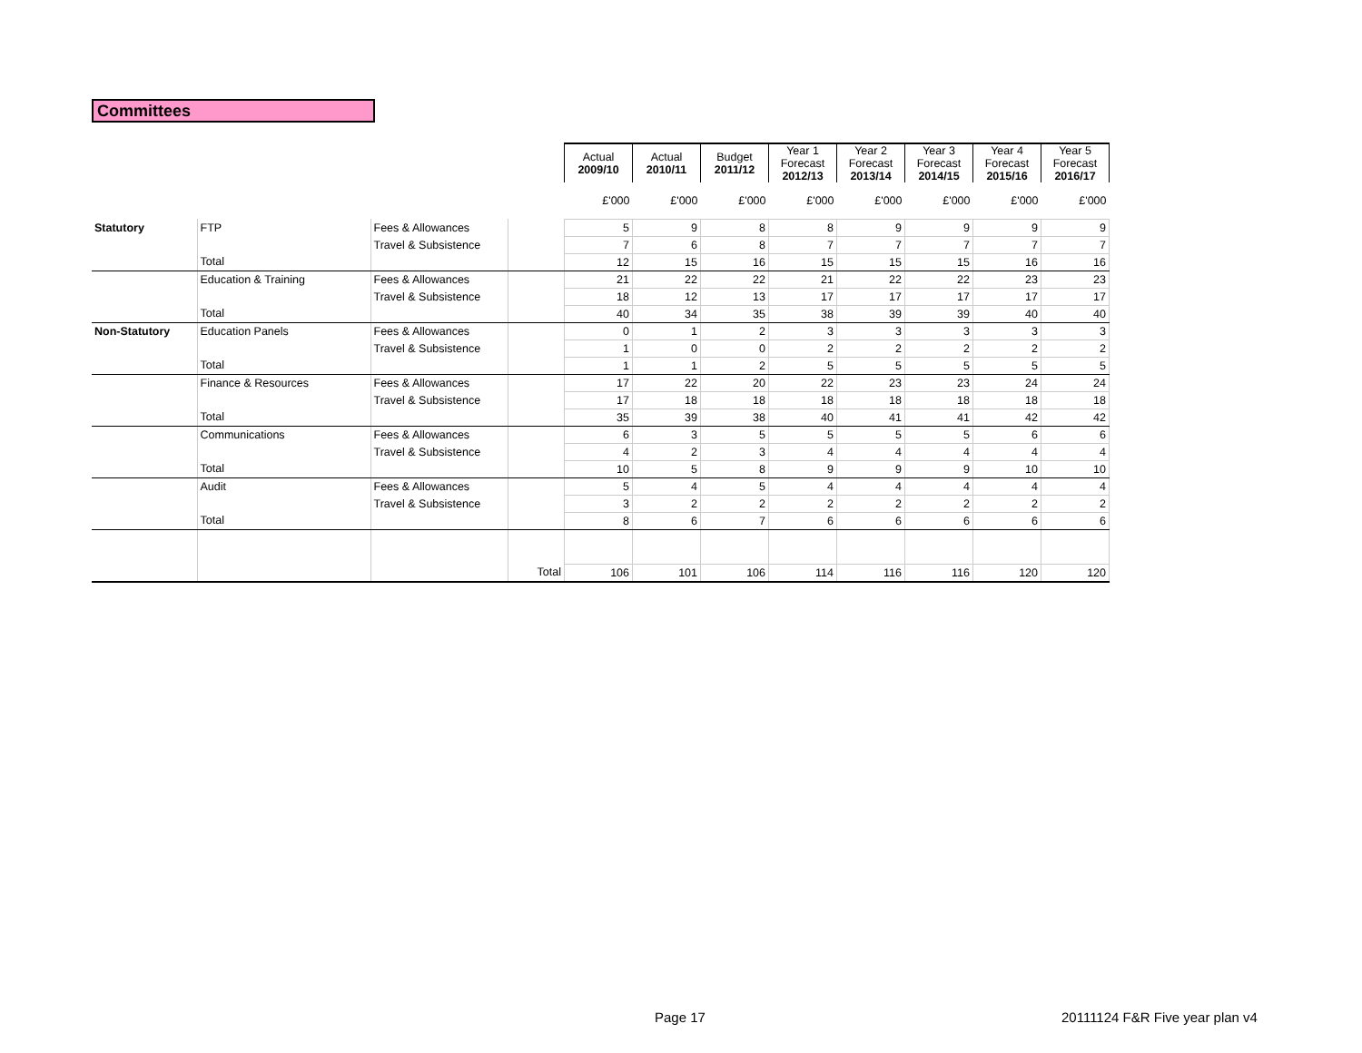Committees
| | | | | Actual 2009/10 | Actual 2010/11 | Budget 2011/12 | Year 1 Forecast 2012/13 | Year 2 Forecast 2013/14 | Year 3 Forecast 2014/15 | Year 4 Forecast 2015/16 | Year 5 Forecast 2016/17 |
| | | | | £'000 | £'000 | £'000 | £'000 | £'000 | £'000 | £'000 | £'000 |
| Statutory | FTP | Fees & Allowances | | 5 | 9 | 8 | 8 | 9 | 9 | 9 | 9 |
| | | Travel & Subsistence | | 7 | 6 | 8 | 7 | 7 | 7 | 7 | 7 |
| | Total | | | 12 | 15 | 16 | 15 | 15 | 15 | 16 | 16 |
| | Education & Training | Fees & Allowances | | 21 | 22 | 22 | 21 | 22 | 22 | 23 | 23 |
| | | Travel & Subsistence | | 18 | 12 | 13 | 17 | 17 | 17 | 17 | 17 |
| | Total | | | 40 | 34 | 35 | 38 | 39 | 39 | 40 | 40 |
| Non-Statutory | Education Panels | Fees & Allowances | | 0 | 1 | 2 | 3 | 3 | 3 | 3 | 3 |
| | | Travel & Subsistence | | 1 | 0 | 0 | 2 | 2 | 2 | 2 | 2 |
| | Total | | | 1 | 1 | 2 | 5 | 5 | 5 | 5 | 5 |
| | Finance & Resources | Fees & Allowances | | 17 | 22 | 20 | 22 | 23 | 23 | 24 | 24 |
| | | Travel & Subsistence | | 17 | 18 | 18 | 18 | 18 | 18 | 18 | 18 |
| | Total | | | 35 | 39 | 38 | 40 | 41 | 41 | 42 | 42 |
| | Communications | Fees & Allowances | | 6 | 3 | 5 | 5 | 5 | 5 | 6 | 6 |
| | | Travel & Subsistence | | 4 | 2 | 3 | 4 | 4 | 4 | 4 | 4 |
| | Total | | | 10 | 5 | 8 | 9 | 9 | 9 | 10 | 10 |
| | Audit | Fees & Allowances | | 5 | 4 | 5 | 4 | 4 | 4 | 4 | 4 |
| | | Travel & Subsistence | | 3 | 2 | 2 | 2 | 2 | 2 | 2 | 2 |
| | Total | | | 8 | 6 | 7 | 6 | 6 | 6 | 6 | 6 |
| | | | Total | 106 | 101 | 106 | 114 | 116 | 116 | 120 | 120 |
Page 17 20111124 F&R Five year plan v4